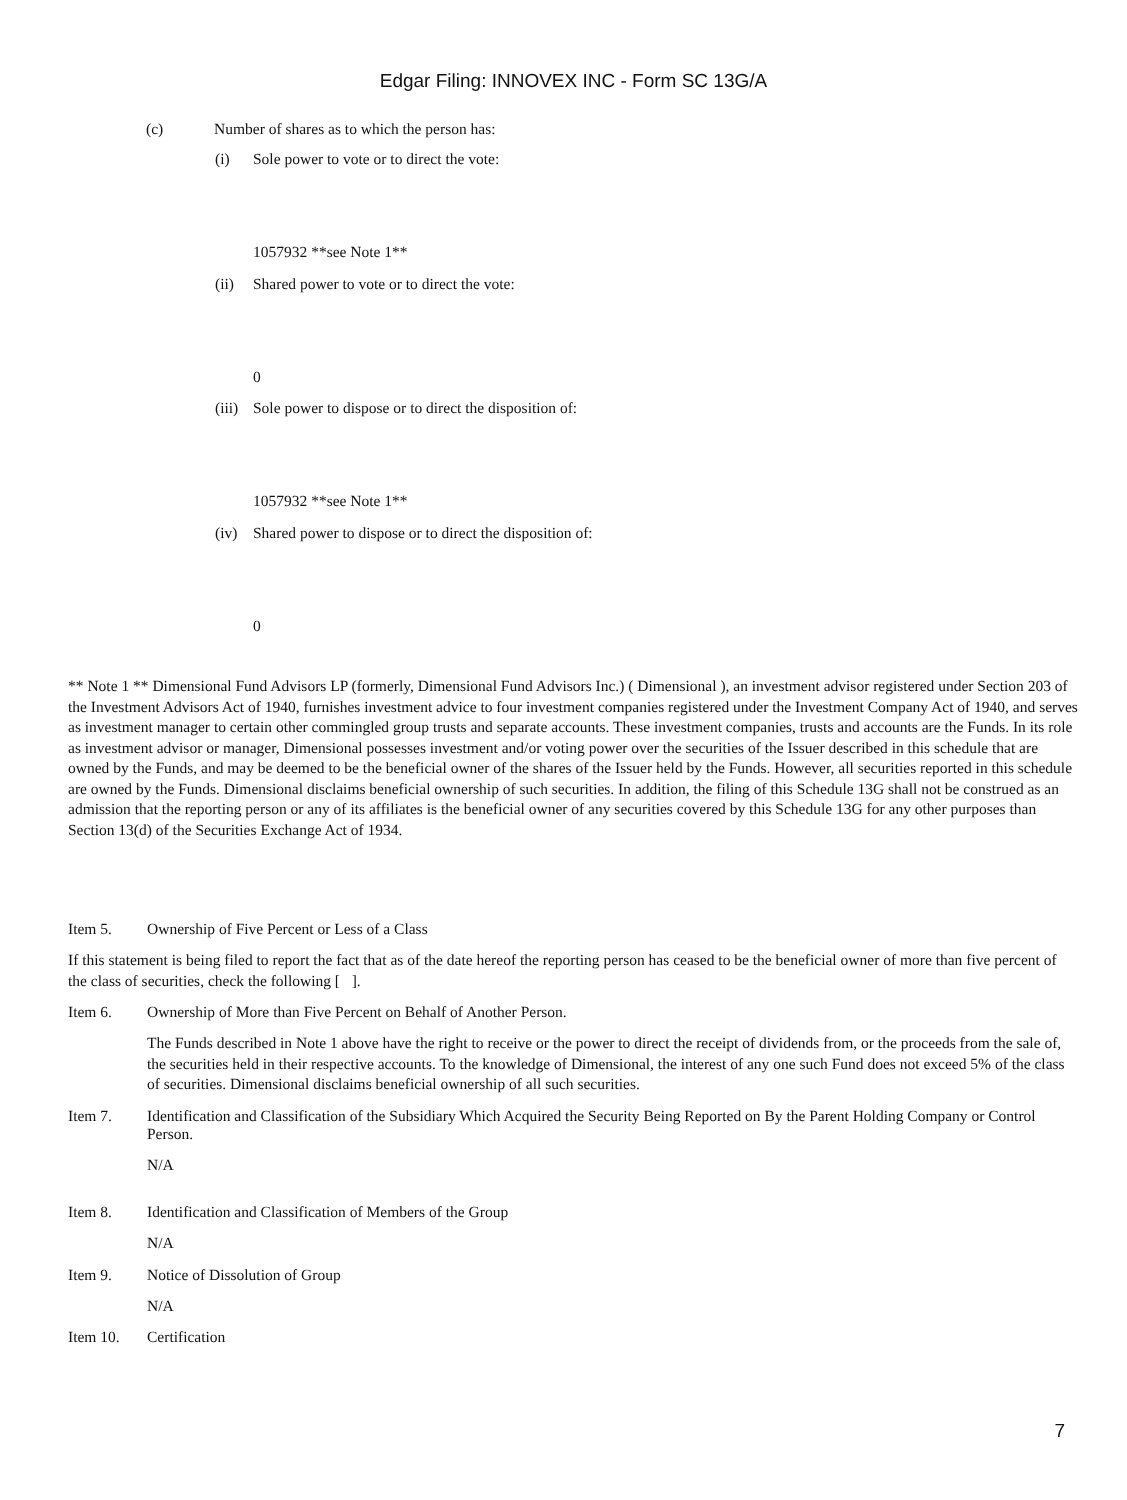Edgar Filing: INNOVEX INC - Form SC 13G/A
(c) Number of shares as to which the person has:
(i) Sole power to vote or to direct the vote:
1057932 **see Note 1**
(ii) Shared power to vote or to direct the vote:
0
(iii) Sole power to dispose or to direct the disposition of:
1057932 **see Note 1**
(iv) Shared power to dispose or to direct the disposition of:
0
** Note 1 ** Dimensional Fund Advisors LP (formerly, Dimensional Fund Advisors Inc.) ( Dimensional ), an investment advisor registered under Section 203 of the Investment Advisors Act of 1940, furnishes investment advice to four investment companies registered under the Investment Company Act of 1940, and serves as investment manager to certain other commingled group trusts and separate accounts. These investment companies, trusts and accounts are the Funds. In its role as investment advisor or manager, Dimensional possesses investment and/or voting power over the securities of the Issuer described in this schedule that are owned by the Funds, and may be deemed to be the beneficial owner of the shares of the Issuer held by the Funds. However, all securities reported in this schedule are owned by the Funds. Dimensional disclaims beneficial ownership of such securities. In addition, the filing of this Schedule 13G shall not be construed as an admission that the reporting person or any of its affiliates is the beneficial owner of any securities covered by this Schedule 13G for any other purposes than Section 13(d) of the Securities Exchange Act of 1934.
Item 5. Ownership of Five Percent or Less of a Class
If this statement is being filed to report the fact that as of the date hereof the reporting person has ceased to be the beneficial owner of more than five percent of the class of securities, check the following [ ].
Item 6. Ownership of More than Five Percent on Behalf of Another Person.
The Funds described in Note 1 above have the right to receive or the power to direct the receipt of dividends from, or the proceeds from the sale of, the securities held in their respective accounts. To the knowledge of Dimensional, the interest of any one such Fund does not exceed 5% of the class of securities. Dimensional disclaims beneficial ownership of all such securities.
Item 7. Identification and Classification of the Subsidiary Which Acquired the Security Being Reported on By the Parent Holding Company or Control Person.
N/A
Item 8. Identification and Classification of Members of the Group
N/A
Item 9. Notice of Dissolution of Group
N/A
Item 10. Certification
7